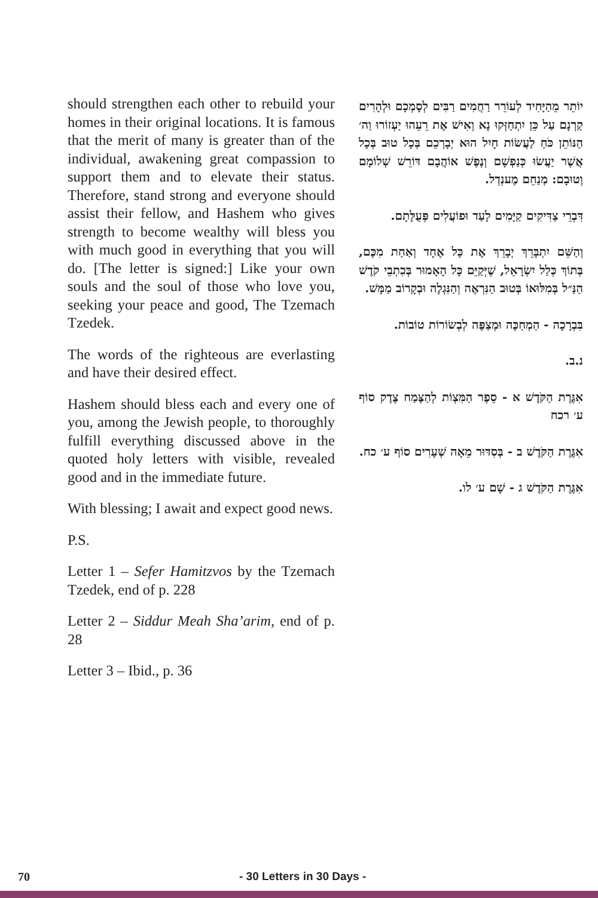should strengthen each other to rebuild your homes in their original locations. It is famous that the merit of many is greater than of the individual, awakening great compassion to support them and to elevate their status. Therefore, stand strong and everyone should assist their fellow, and Hashem who gives strength to become wealthy will bless you with much good in everything that you will do. [The letter is signed:] Like your own souls and the soul of those who love you, seeking your peace and good, The Tzemach Tzedek.
The words of the righteous are everlasting and have their desired effect.
Hashem should bless each and every one of you, among the Jewish people, to thoroughly fulfill everything discussed above in the quoted holy letters with visible, revealed good and in the immediate future.
With blessing; I await and expect good news.
P.S.
Letter 1 – Sefer Hamitzvos by the Tzemach Tzedek, end of p. 228
Letter 2 – Siddur Meah Sha’arim, end of p. 28
Letter 3 – Ibid., p. 36
יוֹתֵר מֵהַיָּחִיד לְעוֹרֵר רַחֲמִים רַבִּים לְסָמְכָם וּלְהָרִים קַרְנָם עַל כֵּן יִתְחַזְּקוּ נָא וְאִישׁ אֶת רֵעֵהוּ יַעְזוֹרוּ וַה׳ הַנּוֹתֵן כֹּחַ לַעֲשׂוֹת חָיִל הוּא יְבָרְכֵם בְּכָל טוּב בְּכָל אֲשֶׁר יַעֲשׂוּ כְּנַפְשָׁם וְנֶפֶשׁ אוֹהֲבָם דּוֹרֵשׁ שְׁלוֹמָם וְטוּבָם: מְנַחֵם מֶענְדְל.
דִּבְרֵי צַדִּיקִים קַיָּמִים לָעַד וּפוֹעֲלִים פְּעֻלָּתָם.
וְהַשֵּׁם יִתְבָּרֵךְ יְבָרֵךְ אֶת כָּל אֶחָד וְאַחַת מִכֶּם, בְּתוֹךְ כְּלַל יִשְׂרָאֵל, שֶׁיְּקַיֵּם כָּל הָאָמוּר בְּכִתְבֵי קֹדֶשׁ הַנַּ״ל בְּמִלּוּאוֹ בְּטוּב הַנִּרְאֶה וְהַנִּגְלֶה וּבְקָרוֹב מַמָּשׁ.
בִּבְרָכָה - הַמְחַכֶּה וּמְצַפֶּה לְבְשׂוֹרוֹת טוֹבוֹת.
נ.ב.
אִגֶּרֶת הַקֹּדֶשׁ א - סֵפֶר הַמִּצְוֹת לְהַצֶּמַח צֶדֶק סוֹף ע׳ רכח
אִגֶּרֶת הַקֹּדֶשׁ ב - בְּסִדּוּר מֵאָה שְׁעָרִים סוֹף ע׳ כח.
אִגֶּרֶת הַקֹּדֶשׁ ג - שָׁם ע׳ לו.
70 - 30 Letters in 30 Days -